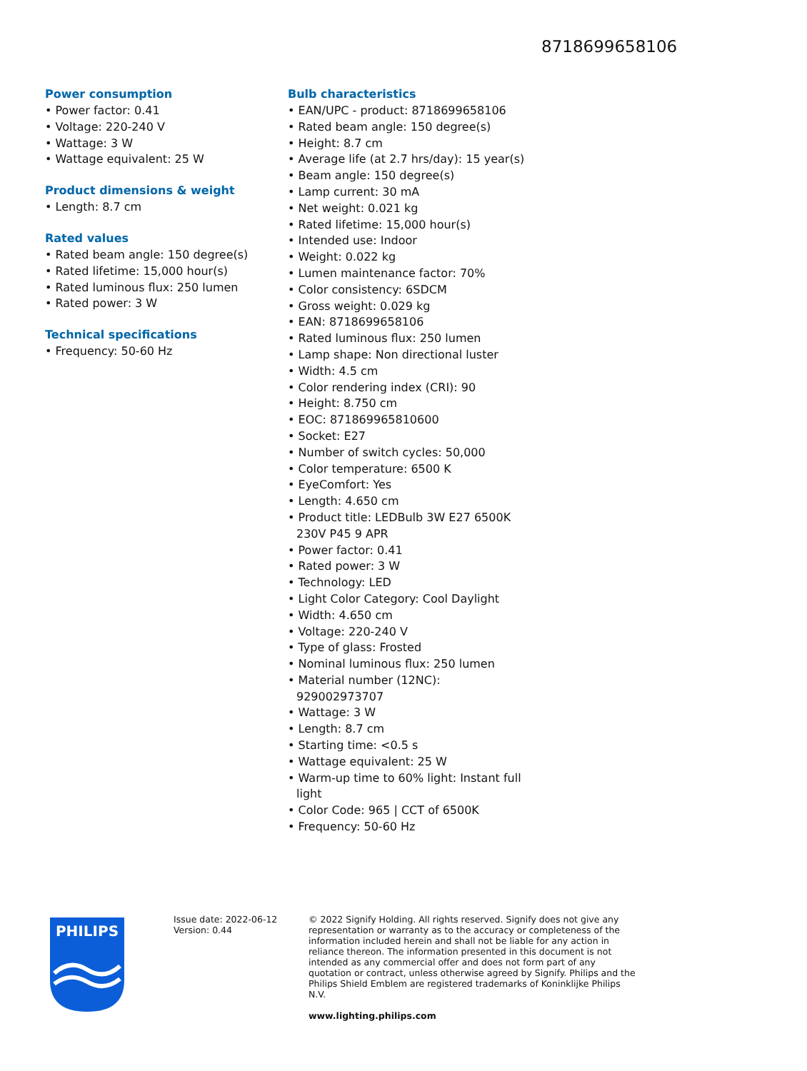8718699658106
Power consumption
• Power factor: 0.41
• Voltage: 220-240 V
• Wattage: 3 W
• Wattage equivalent: 25 W
Product dimensions & weight
• Length: 8.7 cm
Rated values
• Rated beam angle: 150 degree(s)
• Rated lifetime: 15,000 hour(s)
• Rated luminous flux: 250 lumen
• Rated power: 3 W
Technical specifications
• Frequency: 50-60 Hz
Bulb characteristics
• EAN/UPC - product: 8718699658106
• Rated beam angle: 150 degree(s)
• Height: 8.7 cm
• Average life (at 2.7 hrs/day): 15 year(s)
• Beam angle: 150 degree(s)
• Lamp current: 30 mA
• Net weight: 0.021 kg
• Rated lifetime: 15,000 hour(s)
• Intended use: Indoor
• Weight: 0.022 kg
• Lumen maintenance factor: 70%
• Color consistency: 6SDCM
• Gross weight: 0.029 kg
• EAN: 8718699658106
• Rated luminous flux: 250 lumen
• Lamp shape: Non directional luster
• Width: 4.5 cm
• Color rendering index (CRI): 90
• Height: 8.750 cm
• EOC: 871869965810600
• Socket: E27
• Number of switch cycles: 50,000
• Color temperature: 6500 K
• EyeComfort: Yes
• Length: 4.650 cm
• Product title: LEDBulb 3W E27 6500K 230V P45 9 APR
• Power factor: 0.41
• Rated power: 3 W
• Technology: LED
• Light Color Category: Cool Daylight
• Width: 4.650 cm
• Voltage: 220-240 V
• Type of glass: Frosted
• Nominal luminous flux: 250 lumen
• Material number (12NC): 929002973707
• Wattage: 3 W
• Length: 8.7 cm
• Starting time: <0.5 s
• Wattage equivalent: 25 W
• Warm-up time to 60% light: Instant full light
• Color Code: 965 | CCT of 6500K
• Frequency: 50-60 Hz
PHILIPS
Issue date: 2022-06-12
Version: 0.44
© 2022 Signify Holding. All rights reserved. Signify does not give any representation or warranty as to the accuracy or completeness of the information included herein and shall not be liable for any action in reliance thereon. The information presented in this document is not intended as any commercial offer and does not form part of any quotation or contract, unless otherwise agreed by Signify. Philips and the Philips Shield Emblem are registered trademarks of Koninklijke Philips N.V.
www.lighting.philips.com